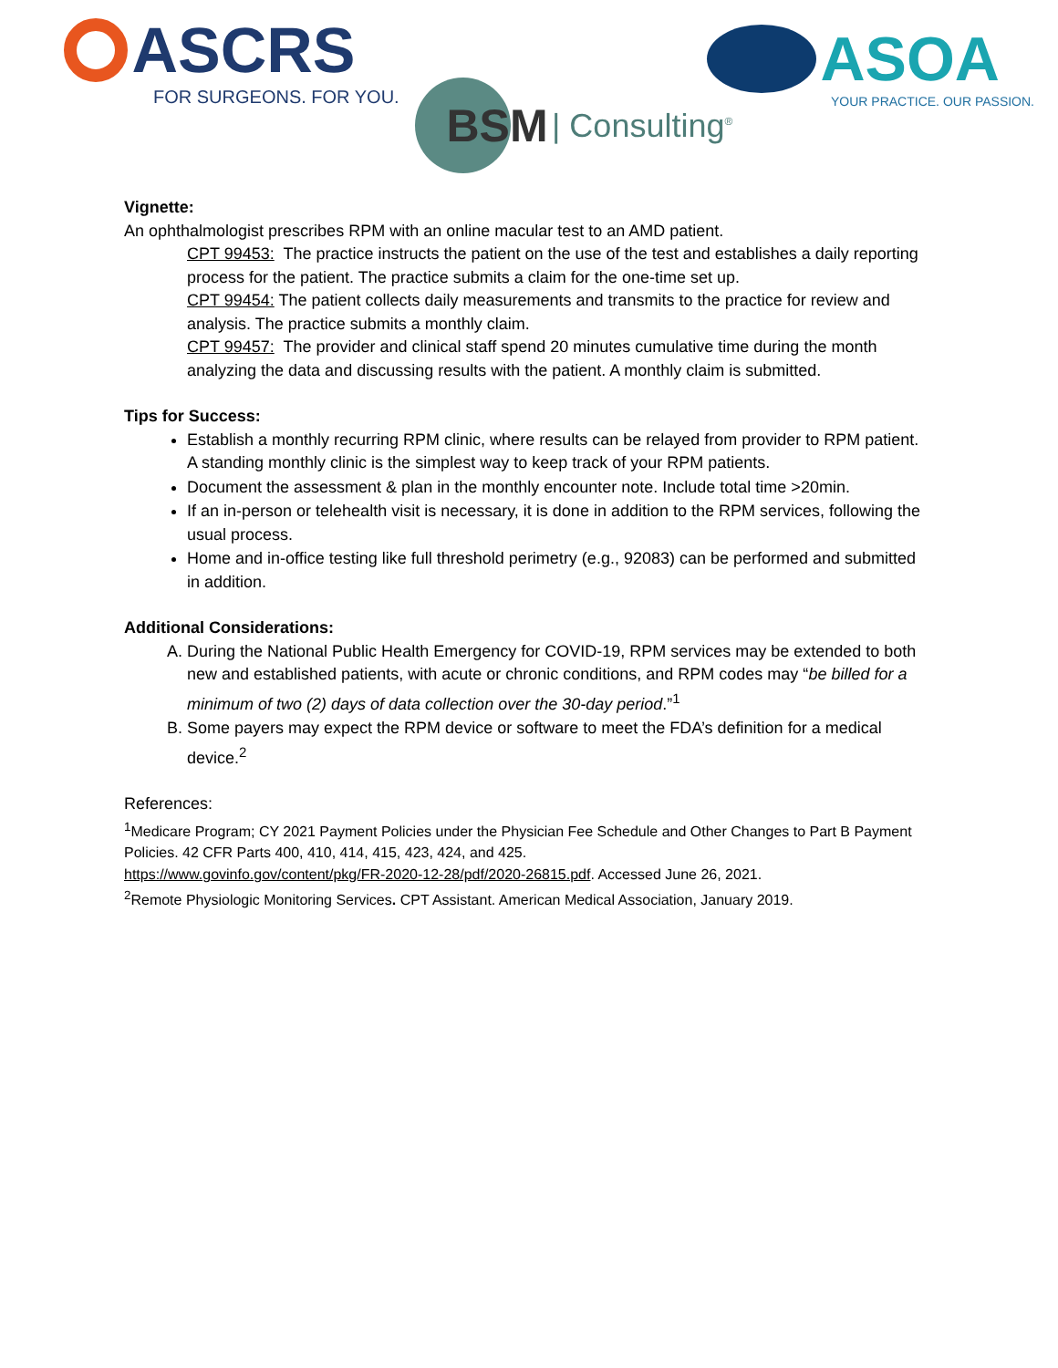ASCRS
FOR SURGEONS. FOR YOU.
BSM | Consulting<sup>®</sup>
ASOA
YOUR PRACTICE. OUR PASSION.
Vignette:
An ophthalmologist prescribes RPM with an online macular test to an AMD patient.
CPT 99453: The practice instructs the patient on the use of the test and establishes a daily reporting process for the patient. The practice submits a claim for the one-time set up.
CPT 99454: The patient collects daily measurements and transmits to the practice for review and analysis. The practice submits a monthly claim.
CPT 99457: The provider and clinical staff spend 20 minutes cumulative time during the month analyzing the data and discussing results with the patient. A monthly claim is submitted.
Tips for Success:
Establish a monthly recurring RPM clinic, where results can be relayed from provider to RPM patient. A standing monthly clinic is the simplest way to keep track of your RPM patients.
Document the assessment & plan in the monthly encounter note. Include total time >20min.
If an in-person or telehealth visit is necessary, it is done in addition to the RPM services, following the usual process.
Home and in-office testing like full threshold perimetry (e.g., 92083) can be performed and submitted in addition.
Additional Considerations:
A. During the National Public Health Emergency for COVID-19, RPM services may be extended to both new and established patients, with acute or chronic conditions, and RPM codes may “be billed for a minimum of two (2) days of data collection over the 30-day period.”<sup>1</sup>
B. Some payers may expect the RPM device or software to meet the FDA’s definition for a medical device.<sup>2</sup>
References:
<sup>1</sup> Medicare Program; CY 2021 Payment Policies under the Physician Fee Schedule and Other Changes to Part B Payment Policies. 42 CFR Parts 400, 410, 414, 415, 423, 424, and 425.
https://www.govinfo.gov/content/pkg/FR-2020-12-28/pdf/2020-26815.pdf. Accessed June 26, 2021.
<sup>2</sup> Remote Physiologic Monitoring Services. CPT Assistant. American Medical Association, January 2019.